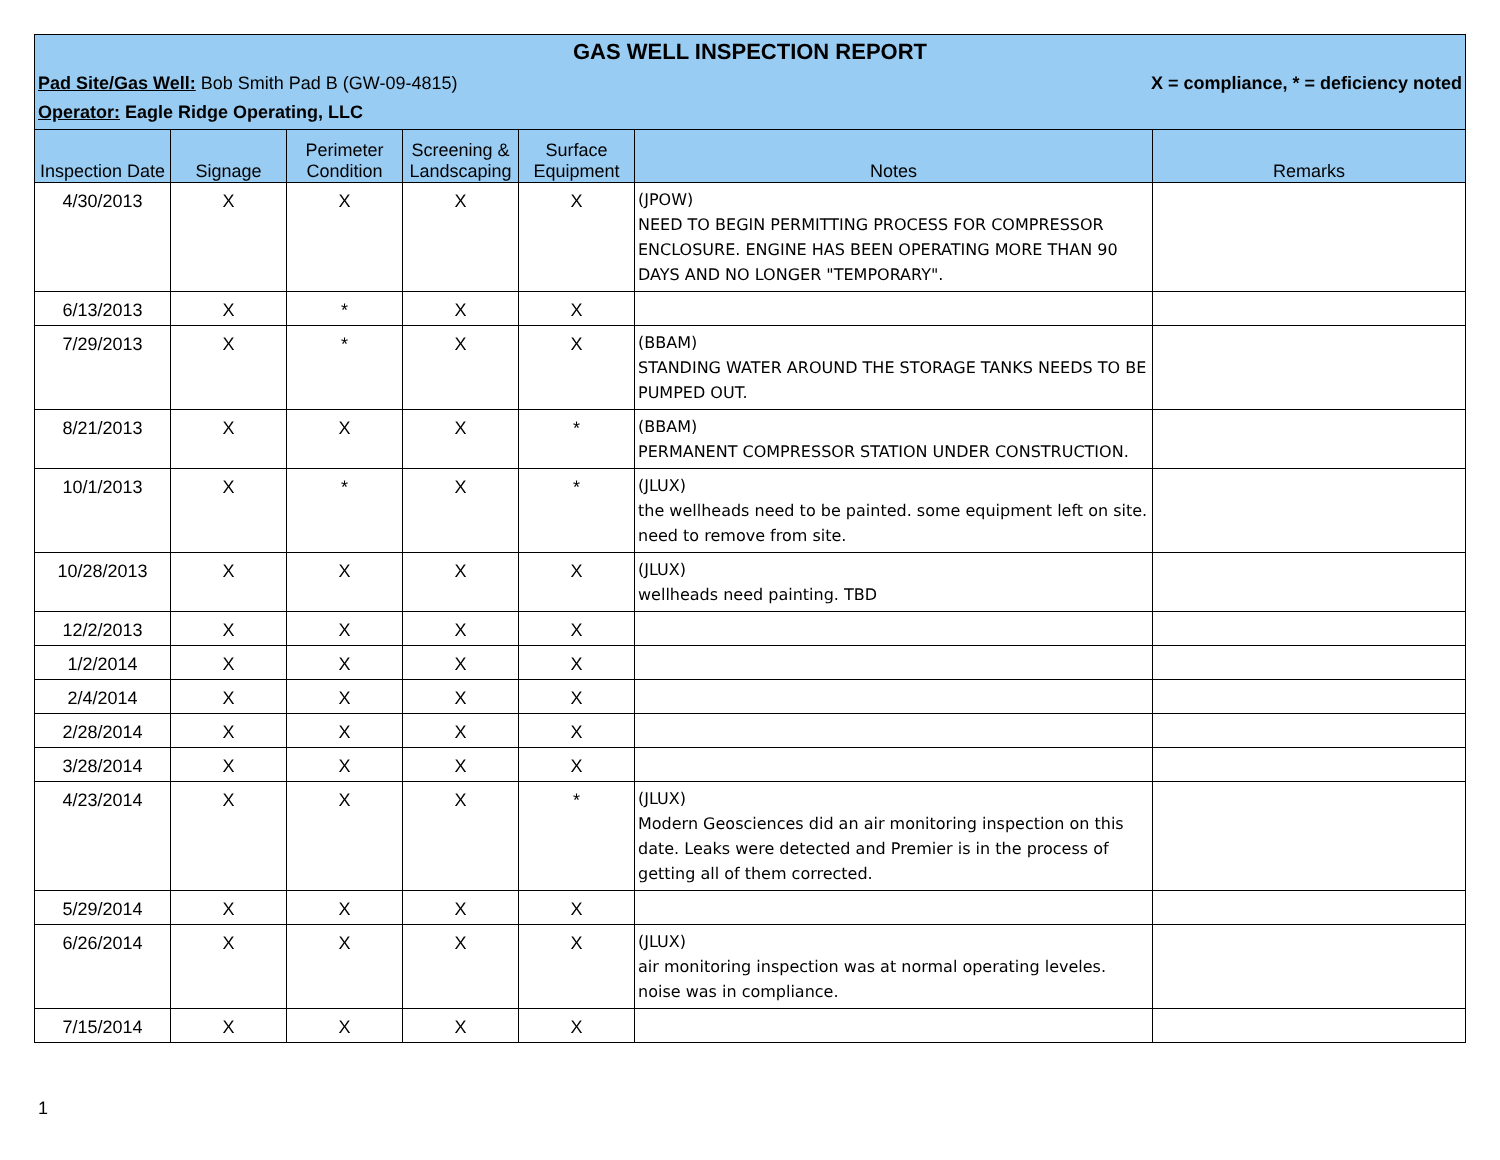GAS WELL INSPECTION REPORT
Pad Site/Gas Well: Bob Smith Pad B (GW-09-4815) X = compliance, * = deficiency noted
Operator: Eagle Ridge Operating, LLC
| Inspection Date | Signage | Perimeter Condition | Screening & Landscaping | Surface Equipment | Notes | Remarks |
| --- | --- | --- | --- | --- | --- | --- |
| 4/30/2013 | X | X | X | X | (JPOW) NEED TO BEGIN PERMITTING PROCESS FOR COMPRESSOR ENCLOSURE. ENGINE HAS BEEN OPERATING MORE THAN 90 DAYS AND NO LONGER "TEMPORARY". | |
| 6/13/2013 | X | * | X | X | | |
| 7/29/2013 | X | * | X | X | (BBAM) STANDING WATER AROUND THE STORAGE TANKS NEEDS TO BE PUMPED OUT. | |
| 8/21/2013 | X | X | X | * | (BBAM) PERMANENT COMPRESSOR STATION UNDER CONSTRUCTION. | |
| 10/1/2013 | X | * | X | * | (JLUX) the wellheads need to be painted. some equipment left on site. need to remove from site. | |
| 10/28/2013 | X | X | X | X | (JLUX) wellheads need painting. TBD | |
| 12/2/2013 | X | X | X | X | | |
| 1/2/2014 | X | X | X | X | | |
| 2/4/2014 | X | X | X | X | | |
| 2/28/2014 | X | X | X | X | | |
| 3/28/2014 | X | X | X | X | | |
| 4/23/2014 | X | X | X | * | (JLUX) Modern Geosciences did an air monitoring inspection on this date. Leaks were detected and Premier is in the process of getting all of them corrected. | |
| 5/29/2014 | X | X | X | X | | |
| 6/26/2014 | X | X | X | X | (JLUX) air monitoring inspection was at normal operating leveles. noise was in compliance. | |
| 7/15/2014 | X | X | X | X | | |
1